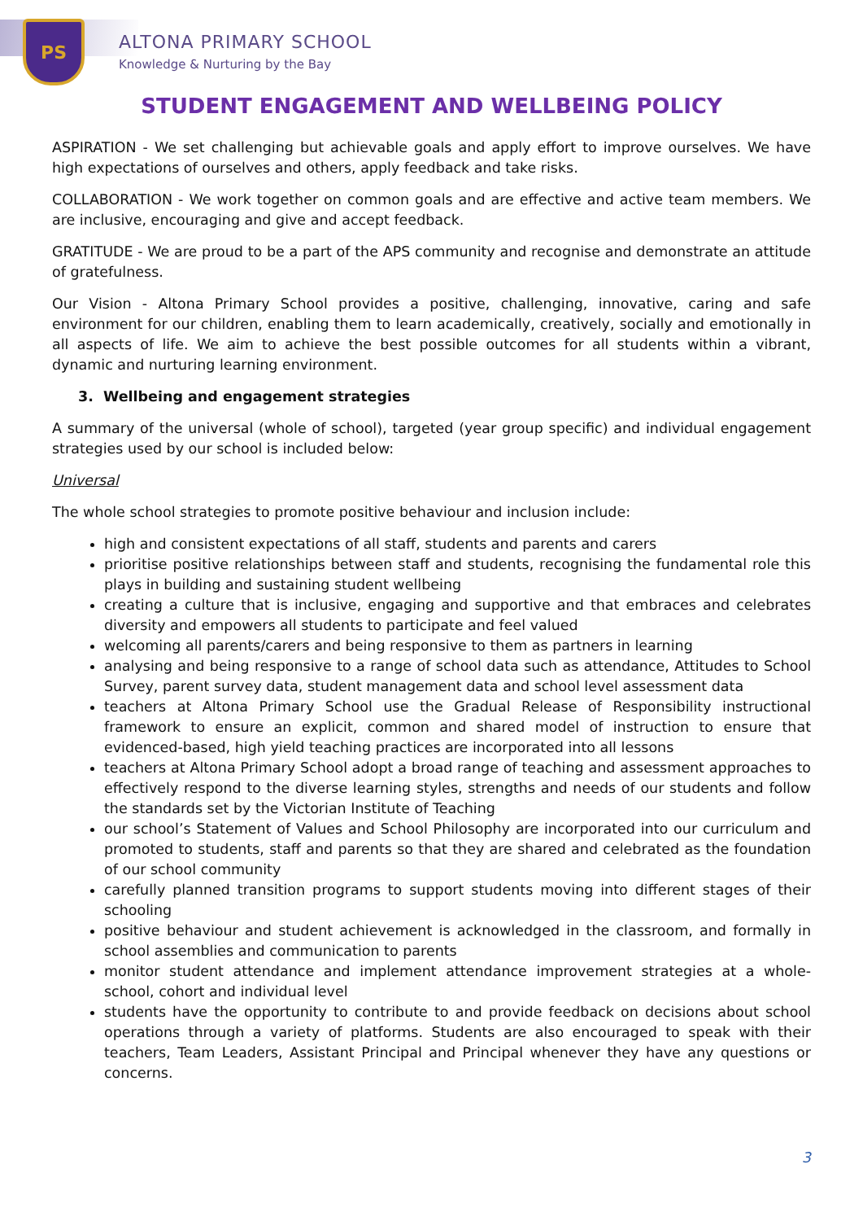PS
ALTONA PRIMARY SCHOOL
Knowledge & Nurturing by the Bay
STUDENT ENGAGEMENT AND WELLBEING POLICY
ASPIRATION - We set challenging but achievable goals and apply effort to improve ourselves. We have high expectations of ourselves and others, apply feedback and take risks.
COLLABORATION - We work together on common goals and are effective and active team members. We are inclusive, encouraging and give and accept feedback.
GRATITUDE - We are proud to be a part of the APS community and recognise and demonstrate an attitude of gratefulness.
Our Vision - Altona Primary School provides a positive, challenging, innovative, caring and safe environment for our children, enabling them to learn academically, creatively, socially and emotionally in all aspects of life. We aim to achieve the best possible outcomes for all students within a vibrant, dynamic and nurturing learning environment.
3. Wellbeing and engagement strategies
A summary of the universal (whole of school), targeted (year group specific) and individual engagement strategies used by our school is included below:
Universal
The whole school strategies to promote positive behaviour and inclusion include:
high and consistent expectations of all staff, students and parents and carers
prioritise positive relationships between staff and students, recognising the fundamental role this plays in building and sustaining student wellbeing
creating a culture that is inclusive, engaging and supportive and that embraces and celebrates diversity and empowers all students to participate and feel valued
welcoming all parents/carers and being responsive to them as partners in learning
analysing and being responsive to a range of school data such as attendance, Attitudes to School Survey, parent survey data, student management data and school level assessment data
teachers at Altona Primary School use the Gradual Release of Responsibility instructional framework to ensure an explicit, common and shared model of instruction to ensure that evidenced-based, high yield teaching practices are incorporated into all lessons
teachers at Altona Primary School adopt a broad range of teaching and assessment approaches to effectively respond to the diverse learning styles, strengths and needs of our students and follow the standards set by the Victorian Institute of Teaching
our school’s Statement of Values and School Philosophy are incorporated into our curriculum and promoted to students, staff and parents so that they are shared and celebrated as the foundation of our school community
carefully planned transition programs to support students moving into different stages of their schooling
positive behaviour and student achievement is acknowledged in the classroom, and formally in school assemblies and communication to parents
monitor student attendance and implement attendance improvement strategies at a whole-school, cohort and individual level
students have the opportunity to contribute to and provide feedback on decisions about school operations through a variety of platforms. Students are also encouraged to speak with their teachers, Team Leaders, Assistant Principal and Principal whenever they have any questions or concerns.
3